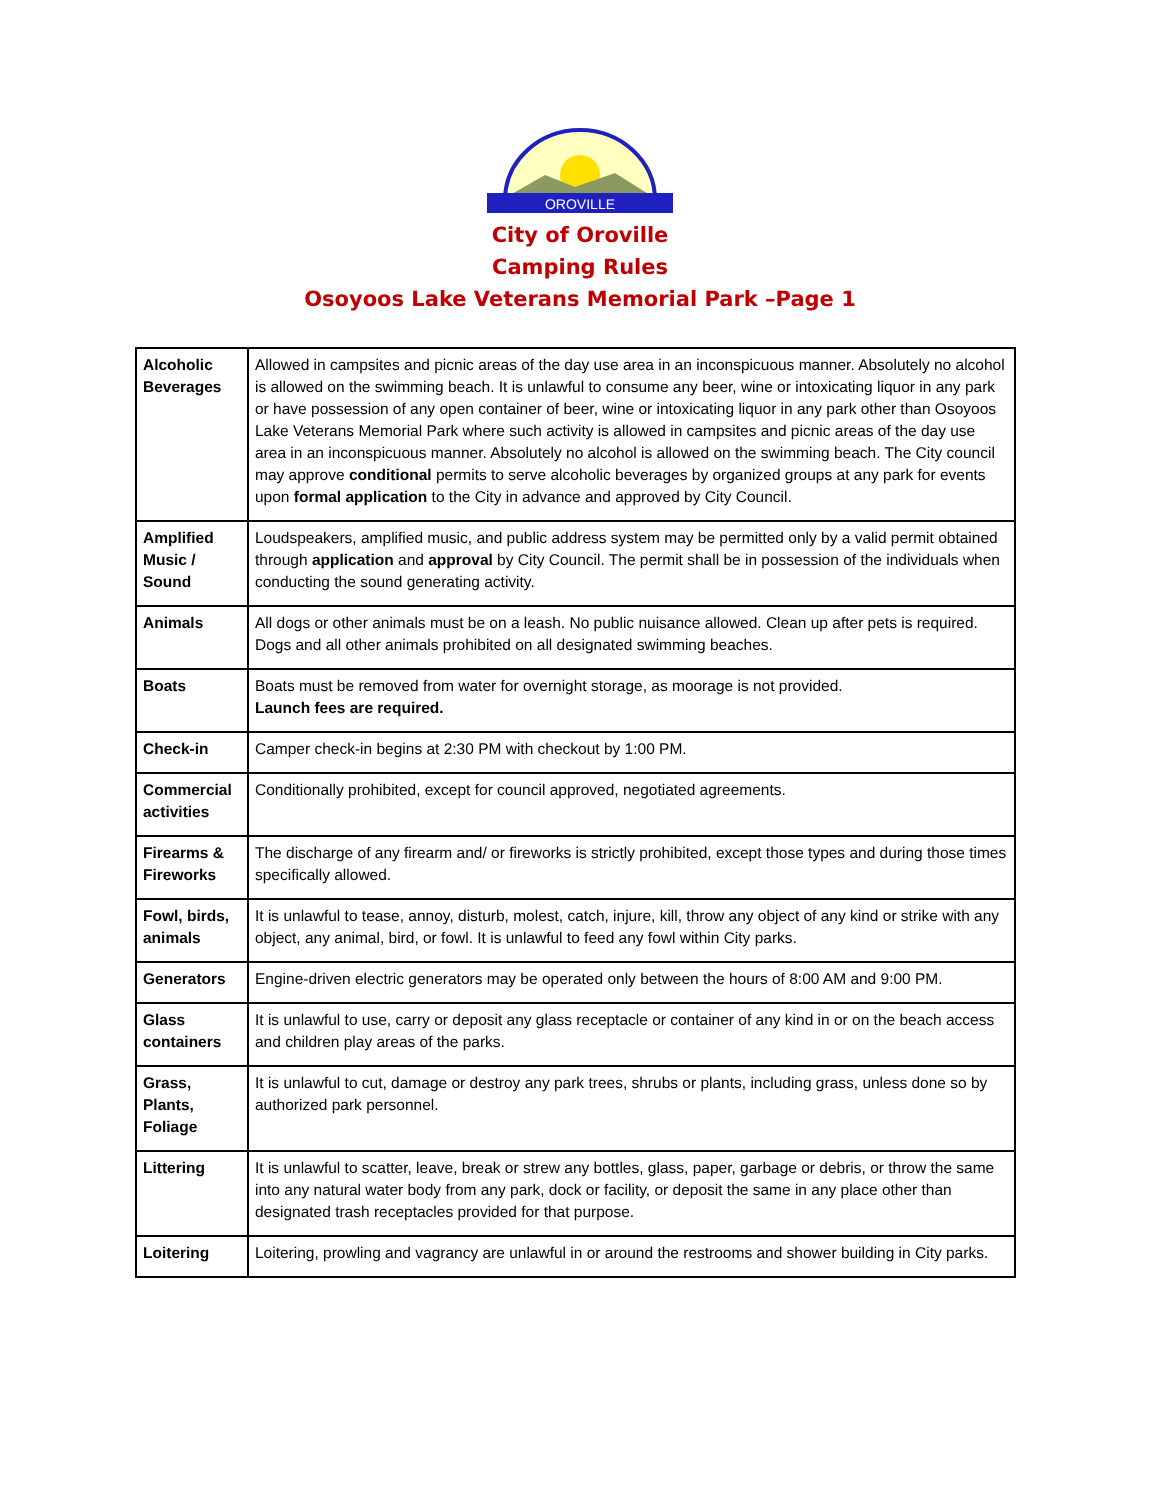OROVILLE
City of Oroville
Camping Rules
Osoyoos Lake Veterans Memorial Park –Page 1
| Alcoholic Beverages | Allowed in campsites and picnic areas of the day use area in an inconspicuous manner. Absolutely no alcohol is allowed on the swimming beach. It is unlawful to consume any beer, wine or intoxicating liquor in any park or have possession of any open container of beer, wine or intoxicating liquor in any park other than Osoyoos Lake Veterans Memorial Park where such activity is allowed in campsites and picnic areas of the day use area in an inconspicuous manner. Absolutely no alcohol is allowed on the swimming beach. The City council may approve conditional permits to serve alcoholic beverages by organized groups at any park for events upon formal application to the City in advance and approved by City Council. |
| Amplified Music / Sound | Loudspeakers, amplified music, and public address system may be permitted only by a valid permit obtained through application and approval by City Council. The permit shall be in possession of the individuals when conducting the sound generating activity. |
| Animals | All dogs or other animals must be on a leash. No public nuisance allowed. Clean up after pets is required. Dogs and all other animals prohibited on all designated swimming beaches. |
| Boats | Boats must be removed from water for overnight storage, as moorage is not provided. Launch fees are required. |
| Check-in | Camper check-in begins at 2:30 PM with checkout by 1:00 PM. |
| Commercial activities | Conditionally prohibited, except for council approved, negotiated agreements. |
| Firearms & Fireworks | The discharge of any firearm and/ or fireworks is strictly prohibited, except those types and during those times specifically allowed. |
| Fowl, birds, animals | It is unlawful to tease, annoy, disturb, molest, catch, injure, kill, throw any object of any kind or strike with any object, any animal, bird, or fowl. It is unlawful to feed any fowl within City parks. |
| Generators | Engine-driven electric generators may be operated only between the hours of 8:00 AM and 9:00 PM. |
| Glass containers | It is unlawful to use, carry or deposit any glass receptacle or container of any kind in or on the beach access and children play areas of the parks. |
| Grass, Plants, Foliage | It is unlawful to cut, damage or destroy any park trees, shrubs or plants, including grass, unless done so by authorized park personnel. |
| Littering | It is unlawful to scatter, leave, break or strew any bottles, glass, paper, garbage or debris, or throw the same into any natural water body from any park, dock or facility, or deposit the same in any place other than designated trash receptacles provided for that purpose. |
| Loitering | Loitering, prowling and vagrancy are unlawful in or around the restrooms and shower building in City parks. |